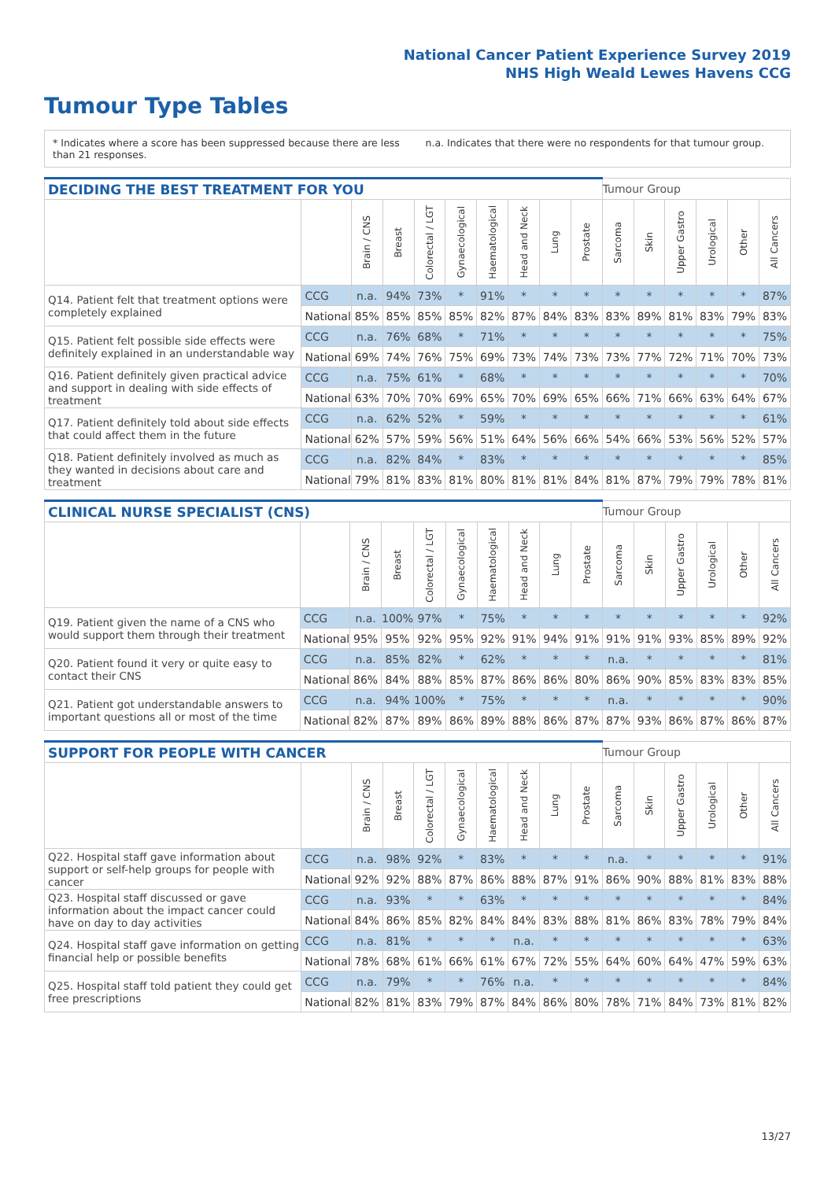National Cancer Patient Experience Survey 2019
NHS High Weald Lewes Havens CCG
Tumour Type Tables
* Indicates where a score has been suppressed because there are less than 21 responses.
n.a. Indicates that there were no respondents for that tumour group.
| DECIDING THE BEST TREATMENT FOR YOU | | | | | | | | | | Tumour Group | | | | | |
| --- | --- | --- | --- | --- | --- | --- | --- | --- | --- | --- | --- | --- | --- | --- | --- |
| | | Brain / CNS | Breast | Colorectal / LGT | Gynaecological | Haematological | Head and Neck | Lung | Prostate | Sarcoma | Skin | Upper Gastro | Urological | Other | All Cancers |
| Q14. Patient felt that treatment options were completely explained | CCG | n.a. | 94% | 73% | * | 91% | * | * | * | * | * | * | * | * | 87% |
| | National | 85% | 85% | 85% | 85% | 82% | 87% | 84% | 83% | 83% | 89% | 81% | 83% | 79% | 83% |
| Q15. Patient felt possible side effects were definitely explained in an understandable way | CCG | n.a. | 76% | 68% | * | 71% | * | * | * | * | * | * | * | * | 75% |
| | National | 69% | 74% | 76% | 75% | 69% | 73% | 74% | 73% | 73% | 77% | 72% | 71% | 70% | 73% |
| Q16. Patient definitely given practical advice and support in dealing with side effects of treatment | CCG | n.a. | 75% | 61% | * | 68% | * | * | * | * | * | * | * | * | 70% |
| | National | 63% | 70% | 70% | 69% | 65% | 70% | 69% | 65% | 66% | 71% | 66% | 63% | 64% | 67% |
| Q17. Patient definitely told about side effects that could affect them in the future | CCG | n.a. | 62% | 52% | * | 59% | * | * | * | * | * | * | * | * | 61% |
| | National | 62% | 57% | 59% | 56% | 51% | 64% | 56% | 66% | 54% | 66% | 53% | 56% | 52% | 57% |
| Q18. Patient definitely involved as much as they wanted in decisions about care and treatment | CCG | n.a. | 82% | 84% | * | 83% | * | * | * | * | * | * | * | * | 85% |
| | National | 79% | 81% | 83% | 81% | 80% | 81% | 81% | 84% | 81% | 87% | 79% | 79% | 78% | 81% |
| CLINICAL NURSE SPECIALIST (CNS) | | | | | | | | | | Tumour Group | | | | | |
| --- | --- | --- | --- | --- | --- | --- | --- | --- | --- | --- | --- | --- | --- | --- | --- |
| | | Brain / CNS | Breast | Colorectal / LGT | Gynaecological | Haematological | Head and Neck | Lung | Prostate | Sarcoma | Skin | Upper Gastro | Urological | Other | All Cancers |
| Q19. Patient given the name of a CNS who would support them through their treatment | CCG | n.a. | 100% | 97% | * | 75% | * | * | * | * | * | * | * | * | 92% |
| | National | 95% | 95% | 92% | 95% | 92% | 91% | 94% | 91% | 91% | 91% | 93% | 85% | 89% | 92% |
| Q20. Patient found it very or quite easy to contact their CNS | CCG | n.a. | 85% | 82% | * | 62% | * | * | * | n.a. | * | * | * | * | 81% |
| | National | 86% | 84% | 88% | 85% | 87% | 86% | 86% | 80% | 86% | 90% | 85% | 83% | 83% | 85% |
| Q21. Patient got understandable answers to important questions all or most of the time | CCG | n.a. | 94% | 100% | * | 75% | * | * | * | n.a. | * | * | * | * | 90% |
| | National | 82% | 87% | 89% | 86% | 89% | 88% | 86% | 87% | 87% | 93% | 86% | 87% | 86% | 87% |
| SUPPORT FOR PEOPLE WITH CANCER | | | | | | | | | | Tumour Group | | | | | |
| --- | --- | --- | --- | --- | --- | --- | --- | --- | --- | --- | --- | --- | --- | --- | --- |
| | | Brain / CNS | Breast | Colorectal / LGT | Gynaecological | Haematological | Head and Neck | Lung | Prostate | Sarcoma | Skin | Upper Gastro | Urological | Other | All Cancers |
| Q22. Hospital staff gave information about support or self-help groups for people with cancer | CCG | n.a. | 98% | 92% | * | 83% | * | * | * | n.a. | * | * | * | * | 91% |
| | National | 92% | 92% | 88% | 87% | 86% | 88% | 87% | 91% | 86% | 90% | 88% | 81% | 83% | 88% |
| Q23. Hospital staff discussed or gave information about the impact cancer could have on day to day activities | CCG | n.a. | 93% | * | * | 63% | * | * | * | * | * | * | * | * | 84% |
| | National | 84% | 86% | 85% | 82% | 84% | 84% | 83% | 88% | 81% | 86% | 83% | 78% | 79% | 84% |
| Q24. Hospital staff gave information on getting financial help or possible benefits | CCG | n.a. | 81% | * | * | * | n.a. | * | * | * | * | * | * | * | 63% |
| | National | 78% | 68% | 61% | 66% | 61% | 67% | 72% | 55% | 64% | 60% | 64% | 47% | 59% | 63% |
| Q25. Hospital staff told patient they could get free prescriptions | CCG | n.a. | 79% | * | * | 76% | n.a. | * | * | * | * | * | * | * | 84% |
| | National | 82% | 81% | 83% | 79% | 87% | 84% | 86% | 80% | 78% | 71% | 84% | 73% | 81% | 82% |
13/27